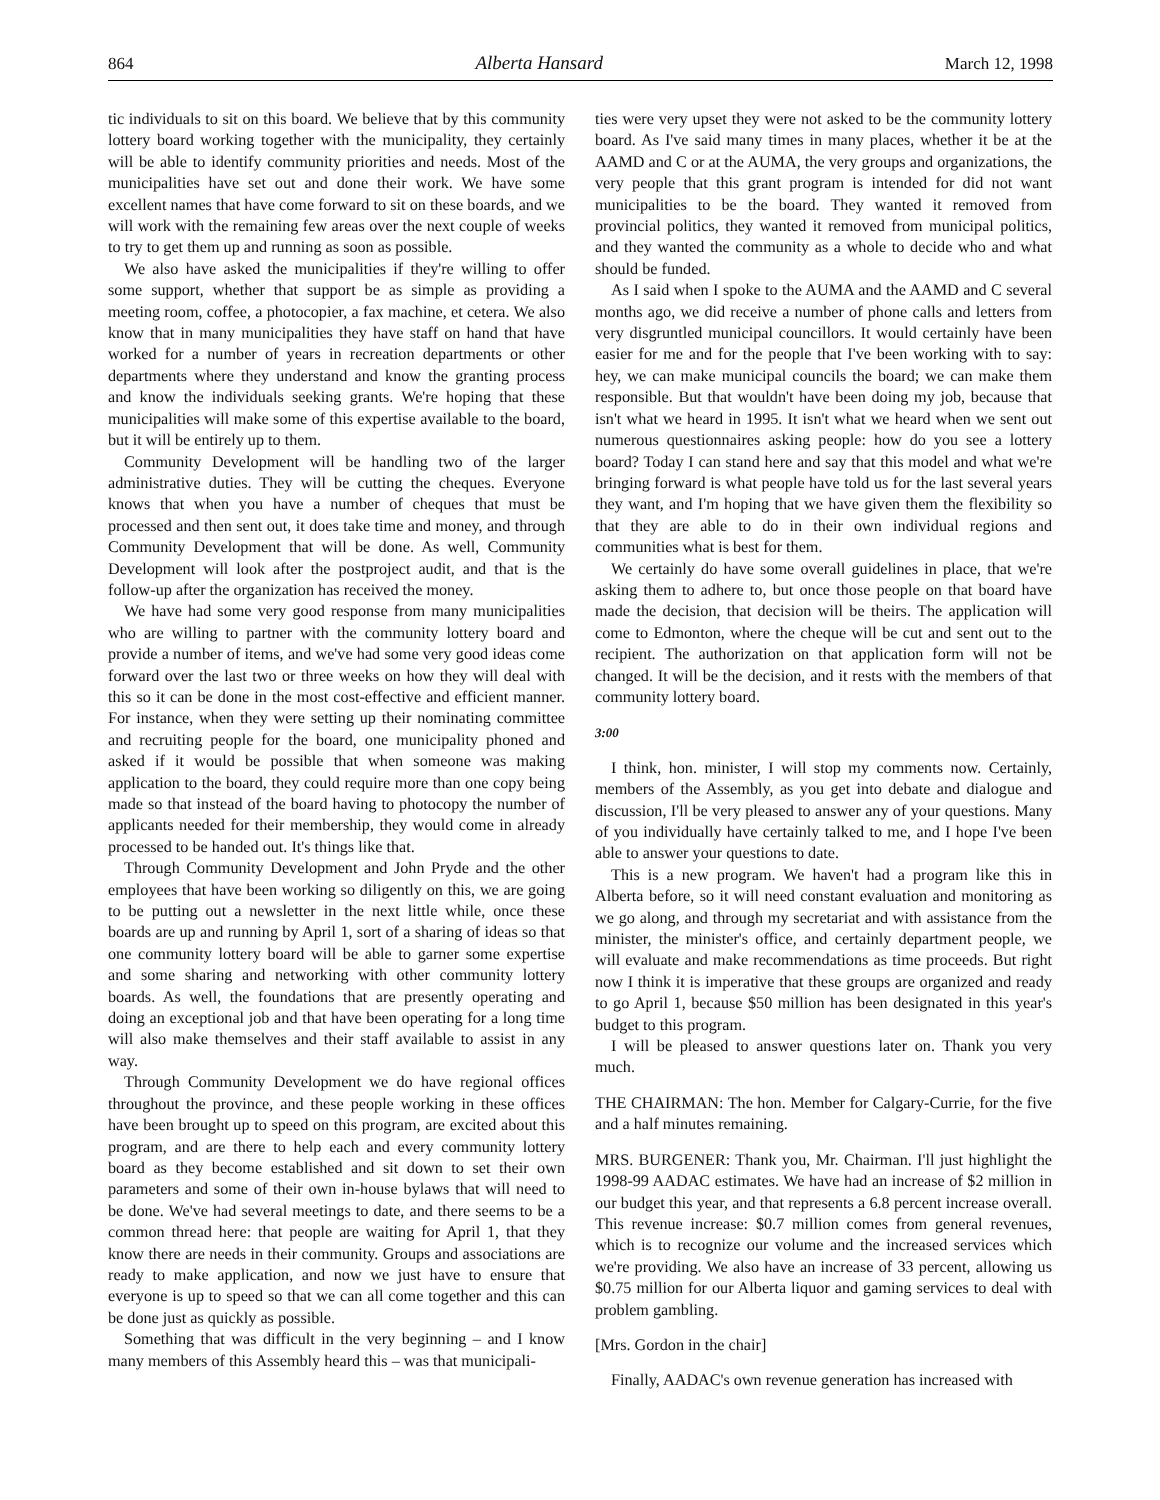864 Alberta Hansard March 12, 1998
tic individuals to sit on this board. We believe that by this community lottery board working together with the municipality, they certainly will be able to identify community priorities and needs. Most of the municipalities have set out and done their work. We have some excellent names that have come forward to sit on these boards, and we will work with the remaining few areas over the next couple of weeks to try to get them up and running as soon as possible.
We also have asked the municipalities if they're willing to offer some support, whether that support be as simple as providing a meeting room, coffee, a photocopier, a fax machine, et cetera. We also know that in many municipalities they have staff on hand that have worked for a number of years in recreation departments or other departments where they understand and know the granting process and know the individuals seeking grants. We're hoping that these municipalities will make some of this expertise available to the board, but it will be entirely up to them.
Community Development will be handling two of the larger administrative duties. They will be cutting the cheques. Everyone knows that when you have a number of cheques that must be processed and then sent out, it does take time and money, and through Community Development that will be done. As well, Community Development will look after the postproject audit, and that is the follow-up after the organization has received the money.
We have had some very good response from many municipalities who are willing to partner with the community lottery board and provide a number of items, and we've had some very good ideas come forward over the last two or three weeks on how they will deal with this so it can be done in the most cost-effective and efficient manner. For instance, when they were setting up their nominating committee and recruiting people for the board, one municipality phoned and asked if it would be possible that when someone was making application to the board, they could require more than one copy being made so that instead of the board having to photocopy the number of applicants needed for their membership, they would come in already processed to be handed out. It's things like that.
Through Community Development and John Pryde and the other employees that have been working so diligently on this, we are going to be putting out a newsletter in the next little while, once these boards are up and running by April 1, sort of a sharing of ideas so that one community lottery board will be able to garner some expertise and some sharing and networking with other community lottery boards. As well, the foundations that are presently operating and doing an exceptional job and that have been operating for a long time will also make themselves and their staff available to assist in any way.
Through Community Development we do have regional offices throughout the province, and these people working in these offices have been brought up to speed on this program, are excited about this program, and are there to help each and every community lottery board as they become established and sit down to set their own parameters and some of their own in-house bylaws that will need to be done. We've had several meetings to date, and there seems to be a common thread here: that people are waiting for April 1, that they know there are needs in their community. Groups and associations are ready to make application, and now we just have to ensure that everyone is up to speed so that we can all come together and this can be done just as quickly as possible.
Something that was difficult in the very beginning – and I know many members of this Assembly heard this – was that municipali-
ties were very upset they were not asked to be the community lottery board. As I've said many times in many places, whether it be at the AAMD and C or at the AUMA, the very groups and organizations, the very people that this grant program is intended for did not want municipalities to be the board. They wanted it removed from provincial politics, they wanted it removed from municipal politics, and they wanted the community as a whole to decide who and what should be funded.
As I said when I spoke to the AUMA and the AAMD and C several months ago, we did receive a number of phone calls and letters from very disgruntled municipal councillors. It would certainly have been easier for me and for the people that I've been working with to say: hey, we can make municipal councils the board; we can make them responsible. But that wouldn't have been doing my job, because that isn't what we heard in 1995. It isn't what we heard when we sent out numerous questionnaires asking people: how do you see a lottery board? Today I can stand here and say that this model and what we're bringing forward is what people have told us for the last several years they want, and I'm hoping that we have given them the flexibility so that they are able to do in their own individual regions and communities what is best for them.
We certainly do have some overall guidelines in place, that we're asking them to adhere to, but once those people on that board have made the decision, that decision will be theirs. The application will come to Edmonton, where the cheque will be cut and sent out to the recipient. The authorization on that application form will not be changed. It will be the decision, and it rests with the members of that community lottery board.
3:00
I think, hon. minister, I will stop my comments now. Certainly, members of the Assembly, as you get into debate and dialogue and discussion, I'll be very pleased to answer any of your questions. Many of you individually have certainly talked to me, and I hope I've been able to answer your questions to date.
This is a new program. We haven't had a program like this in Alberta before, so it will need constant evaluation and monitoring as we go along, and through my secretariat and with assistance from the minister, the minister's office, and certainly department people, we will evaluate and make recommendations as time proceeds. But right now I think it is imperative that these groups are organized and ready to go April 1, because $50 million has been designated in this year's budget to this program.
I will be pleased to answer questions later on. Thank you very much.
THE CHAIRMAN: The hon. Member for Calgary-Currie, for the five and a half minutes remaining.
MRS. BURGENER: Thank you, Mr. Chairman. I'll just highlight the 1998-99 AADAC estimates. We have had an increase of $2 million in our budget this year, and that represents a 6.8 percent increase overall. This revenue increase: $0.7 million comes from general revenues, which is to recognize our volume and the increased services which we're providing. We also have an increase of 33 percent, allowing us $0.75 million for our Alberta liquor and gaming services to deal with problem gambling.
[Mrs. Gordon in the chair]
Finally, AADAC's own revenue generation has increased with